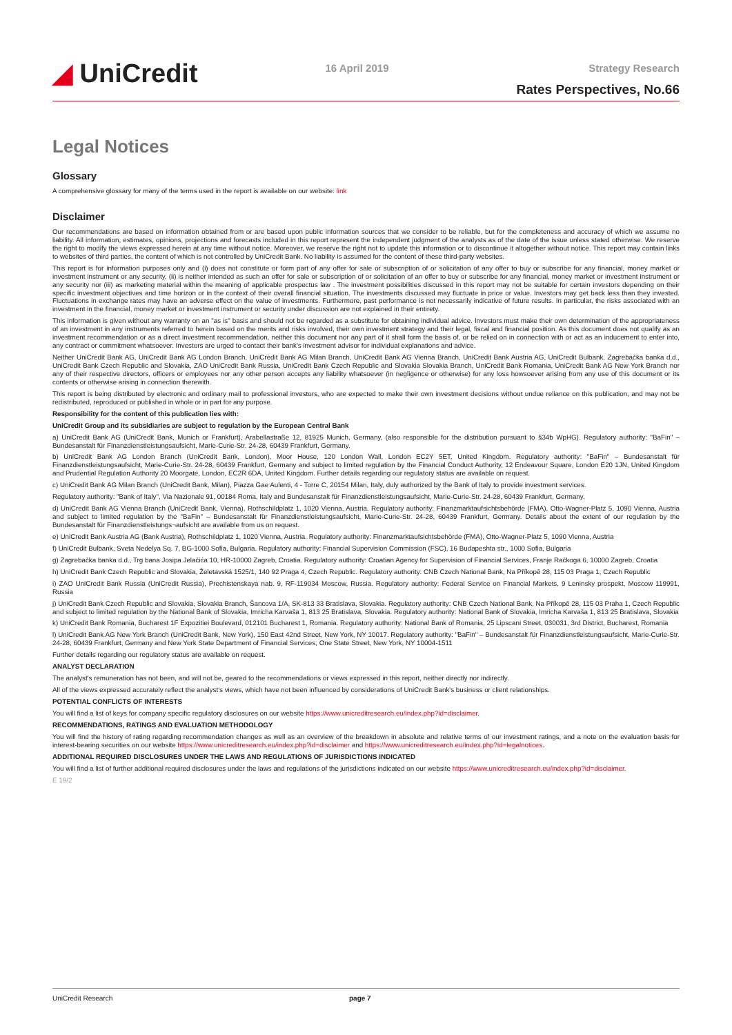◢ UniCredit
16 April 2019 Strategy Research
Rates Perspectives, No.66
Legal Notices
Glossary
A comprehensive glossary for many of the terms used in the report is available on our website: link
Disclaimer
Our recommendations are based on information obtained from or are based upon public information sources that we consider to be reliable, but for the completeness and accuracy of which we assume no liability. All information, estimates, opinions, projections and forecasts included in this report represent the independent judgment of the analysts as of the date of the issue unless stated otherwise. We reserve the right to modify the views expressed herein at any time without notice. Moreover, we reserve the right not to update this information or to discontinue it altogether without notice. This report may contain links to websites of third parties, the content of which is not controlled by UniCredit Bank. No liability is assumed for the content of these third-party websites.
This report is for information purposes only and (i) does not constitute or form part of any offer for sale or subscription of or solicitation of any offer to buy or subscribe for any financial, money market or investment instrument or any security, (ii) is neither intended as such an offer for sale or subscription of or solicitation of an offer to buy or subscribe for any financial, money market or investment instrument or any security nor (iii) as marketing material within the meaning of applicable prospectus law . The investment possibilities discussed in this report may not be suitable for certain investors depending on their specific investment objectives and time horizon or in the context of their overall financial situation. The investments discussed may fluctuate in price or value. Investors may get back less than they invested. Fluctuations in exchange rates may have an adverse effect on the value of investments. Furthermore, past performance is not necessarily indicative of future results. In particular, the risks associated with an investment in the financial, money market or investment instrument or security under discussion are not explained in their entirety.
This information is given without any warranty on an "as is" basis and should not be regarded as a substitute for obtaining individual advice. Investors must make their own determination of the appropriateness of an investment in any instruments referred to herein based on the merits and risks involved, their own investment strategy and their legal, fiscal and financial position. As this document does not qualify as an investment recommendation or as a direct investment recommendation, neither this document nor any part of it shall form the basis of, or be relied on in connection with or act as an inducement to enter into, any contract or commitment whatsoever. Investors are urged to contact their bank's investment advisor for individual explanations and advice.
Neither UniCredit Bank AG, UniCredit Bank AG London Branch, UniCredit Bank AG Milan Branch, UniCredit Bank AG Vienna Branch, UniCredit Bank Austria AG, UniCredit Bulbank, Zagrebačka banka d.d., UniCredit Bank Czech Republic and Slovakia, ZAO UniCredit Bank Russia, UniCredit Bank Czech Republic and Slovakia Slovakia Branch, UniCredit Bank Romania, UniCredit Bank AG New York Branch nor any of their respective directors, officers or employees nor any other person accepts any liability whatsoever (in negligence or otherwise) for any loss howsoever arising from any use of this document or its contents or otherwise arising in connection therewith.
This report is being distributed by electronic and ordinary mail to professional investors, who are expected to make their own investment decisions without undue reliance on this publication, and may not be redistributed, reproduced or published in whole or in part for any purpose.
Responsibility for the content of this publication lies with:
UniCredit Group and its subsidiaries are subject to regulation by the European Central Bank
a) UniCredit Bank AG (UniCredit Bank, Munich or Frankfurt), Arabellastraße 12, 81925 Munich, Germany, (also responsible for the distribution pursuant to §34b WpHG). Regulatory authority: "BaFin" – Bundesanstalt für Finanzdienstleistungsaufsicht, Marie-Curie-Str. 24-28, 60439 Frankfurt, Germany.
b) UniCredit Bank AG London Branch (UniCredit Bank, London), Moor House, 120 London Wall, London EC2Y 5ET, United Kingdom. Regulatory authority: "BaFin" – Bundesanstalt für Finanzdienstleistungsaufsicht, Marie-Curie-Str. 24-28, 60439 Frankfurt, Germany and subject to limited regulation by the Financial Conduct Authority, 12 Endeavour Square, London E20 1JN, United Kingdom and Prudential Regulation Authority 20 Moorgate, London, EC2R 6DA, United Kingdom. Further details regarding our regulatory status are available on request.
c) UniCredit Bank AG Milan Branch (UniCredit Bank, Milan), Piazza Gae Aulenti, 4 - Torre C, 20154 Milan, Italy, duly authorized by the Bank of Italy to provide investment services.
Regulatory authority: "Bank of Italy", Via Nazionale 91, 00184 Roma, Italy and Bundesanstalt für Finanzdienstleistungsaufsicht, Marie-Curie-Str. 24-28, 60439 Frankfurt, Germany.
d) UniCredit Bank AG Vienna Branch (UniCredit Bank, Vienna), Rothschildplatz 1, 1020 Vienna, Austria. Regulatory authority: Finanzmarktaufsichtsbehörde (FMA), Otto-Wagner-Platz 5, 1090 Vienna, Austria and subject to limited regulation by the "BaFin" – Bundesanstalt für Finanzdienstleistungsaufsicht, Marie-Curie-Str. 24-28, 60439 Frankfurt, Germany. Details about the extent of our regulation by the Bundesanstalt für Finanzdienstleistungs¬aufsicht are available from us on request.
e) UniCredit Bank Austria AG (Bank Austria), Rothschildplatz 1, 1020 Vienna, Austria. Regulatory authority: Finanzmarktaufsichtsbehörde (FMA), Otto-Wagner-Platz 5, 1090 Vienna, Austria
f) UniCredit Bulbank, Sveta Nedelya Sq. 7, BG-1000 Sofia, Bulgaria. Regulatory authority: Financial Supervision Commission (FSC), 16 Budapeshta str., 1000 Sofia, Bulgaria
g) Zagrebačka banka d.d., Trg bana Josipa Jelačića 10, HR-10000 Zagreb, Croatia. Regulatory authority: Croatian Agency for Supervision of Financial Services, Franje Račkoga 6, 10000 Zagreb, Croatia
h) UniCredit Bank Czech Republic and Slovakia, Želetavská 1525/1, 140 92 Praga 4, Czech Republic. Regulatory authority: CNB Czech National Bank, Na Příkopě 28, 115 03 Praga 1, Czech Republic
i) ZAO UniCredit Bank Russia (UniCredit Russia), Prechistenskaya nab. 9, RF-119034 Moscow, Russia. Regulatory authority: Federal Service on Financial Markets, 9 Leninsky prospekt, Moscow 119991, Russia
j) UniCredit Bank Czech Republic and Slovakia, Slovakia Branch, Šancova 1/A, SK-813 33 Bratislava, Slovakia. Regulatory authority: CNB Czech National Bank, Na Příkopě 28, 115 03 Praha 1, Czech Republic and subject to limited regulation by the National Bank of Slovakia, Imricha Karvaša 1, 813 25 Bratislava, Slovakia. Regulatory authority: National Bank of Slovakia, Imricha Karvaša 1, 813 25 Bratislava, Slovakia
k) UniCredit Bank Romania, Bucharest 1F Expozitiei Boulevard, 012101 Bucharest 1, Romania. Regulatory authority: National Bank of Romania, 25 Lipscani Street, 030031, 3rd District, Bucharest, Romania
l) UniCredit Bank AG New York Branch (UniCredit Bank, New York), 150 East 42nd Street, New York, NY 10017. Regulatory authority: "BaFin" – Bundesanstalt für Finanzdienstleistungsaufsicht, Marie-Curie-Str. 24-28, 60439 Frankfurt, Germany and New York State Department of Financial Services, One State Street, New York, NY 10004-1511
Further details regarding our regulatory status are available on request.
ANALYST DECLARATION
The analyst's remuneration has not been, and will not be, geared to the recommendations or views expressed in this report, neither directly nor indirectly.
All of the views expressed accurately reflect the analyst's views, which have not been influenced by considerations of UniCredit Bank's business or client relationships.
POTENTIAL CONFLICTS OF INTERESTS
You will find a list of keys for company specific regulatory disclosures on our website https://www.unicreditresearch.eu/index.php?id=disclaimer.
RECOMMENDATIONS, RATINGS AND EVALUATION METHODOLOGY
You will find the history of rating regarding recommendation changes as well as an overview of the breakdown in absolute and relative terms of our investment ratings, and a note on the evaluation basis for interest-bearing securities on our website https://www.unicreditresearch.eu/index.php?id=disclaimer and https://www.unicreditresearch.eu/index.php?id=legalnotices.
ADDITIONAL REQUIRED DISCLOSURES UNDER THE LAWS AND REGULATIONS OF JURISDICTIONS INDICATED
You will find a list of further additional required disclosures under the laws and regulations of the jurisdictions indicated on our website https://www.unicreditresearch.eu/index.php?id=disclaimer.
E 19/2
UniCredit Research page 7